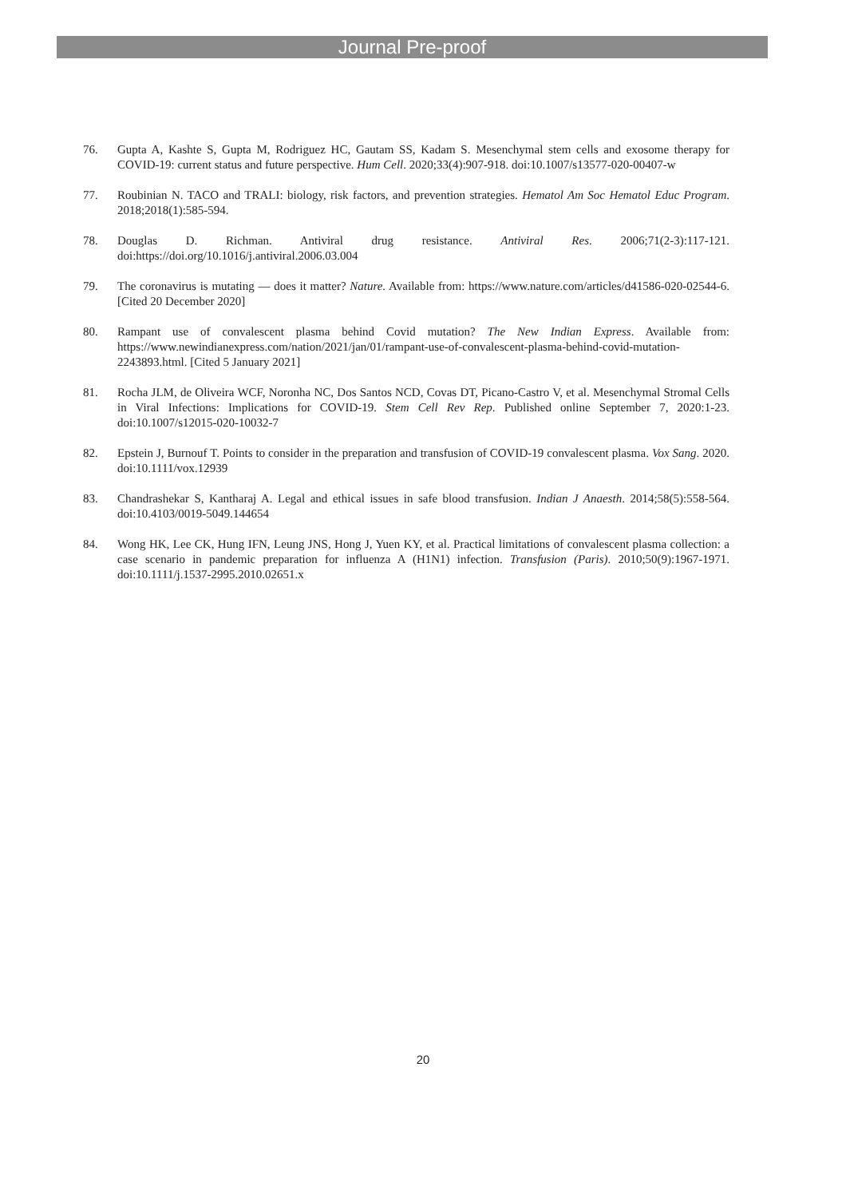Journal Pre-proof
76. Gupta A, Kashte S, Gupta M, Rodriguez HC, Gautam SS, Kadam S. Mesenchymal stem cells and exosome therapy for COVID-19: current status and future perspective. Hum Cell. 2020;33(4):907-918. doi:10.1007/s13577-020-00407-w
77. Roubinian N. TACO and TRALI: biology, risk factors, and prevention strategies. Hematol Am Soc Hematol Educ Program. 2018;2018(1):585-594.
78. Douglas D. Richman. Antiviral drug resistance. Antiviral Res. 2006;71(2-3):117-121. doi:https://doi.org/10.1016/j.antiviral.2006.03.004
79. The coronavirus is mutating — does it matter? Nature. Available from: https://www.nature.com/articles/d41586-020-02544-6. [Cited 20 December 2020]
80. Rampant use of convalescent plasma behind Covid mutation? The New Indian Express. Available from: https://www.newindianexpress.com/nation/2021/jan/01/rampant-use-of-convalescent-plasma-behind-covid-mutation-2243893.html. [Cited 5 January 2021]
81. Rocha JLM, de Oliveira WCF, Noronha NC, Dos Santos NCD, Covas DT, Picano-Castro V, et al. Mesenchymal Stromal Cells in Viral Infections: Implications for COVID-19. Stem Cell Rev Rep. Published online September 7, 2020:1-23. doi:10.1007/s12015-020-10032-7
82. Epstein J, Burnouf T. Points to consider in the preparation and transfusion of COVID-19 convalescent plasma. Vox Sang. 2020. doi:10.1111/vox.12939
83. Chandrashekar S, Kantharaj A. Legal and ethical issues in safe blood transfusion. Indian J Anaesth. 2014;58(5):558-564. doi:10.4103/0019-5049.144654
84. Wong HK, Lee CK, Hung IFN, Leung JNS, Hong J, Yuen KY, et al. Practical limitations of convalescent plasma collection: a case scenario in pandemic preparation for influenza A (H1N1) infection. Transfusion (Paris). 2010;50(9):1967-1971. doi:10.1111/j.1537-2995.2010.02651.x
20